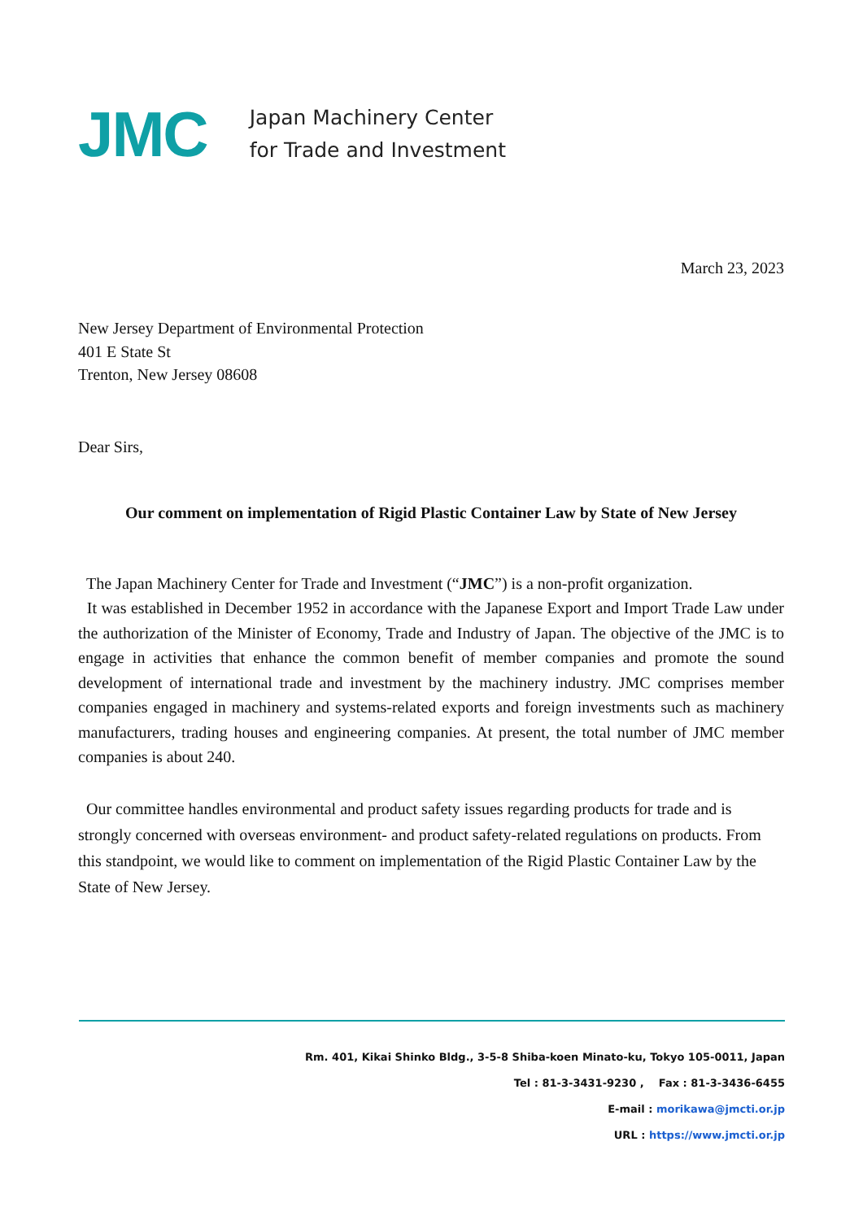JMC
Japan Machinery Center
for Trade and Investment
March 23, 2023
New Jersey Department of Environmental Protection
401 E State St
Trenton, New Jersey 08608
Dear Sirs,
Our comment on implementation of Rigid Plastic Container Law by State of New Jersey
The Japan Machinery Center for Trade and Investment (“JMC”) is a non-profit organization.
It was established in December 1952 in accordance with the Japanese Export and Import Trade Law under the authorization of the Minister of Economy, Trade and Industry of Japan. The objective of the JMC is to engage in activities that enhance the common benefit of member companies and promote the sound development of international trade and investment by the machinery industry. JMC comprises member companies engaged in machinery and systems-related exports and foreign investments such as machinery manufacturers, trading houses and engineering companies. At present, the total number of JMC member companies is about 240.
Our committee handles environmental and product safety issues regarding products for trade and is strongly concerned with overseas environment- and product safety-related regulations on products. From this standpoint, we would like to comment on implementation of the Rigid Plastic Container Law by the State of New Jersey.
Rm. 401, Kikai Shinko Bldg., 3-5-8 Shiba-koen Minato-ku, Tokyo 105-0011, Japan
Tel : 81-3-3431-9230 , Fax : 81-3-3436-6455
E-mail : morikawa@jmcti.or.jp
URL : https://www.jmcti.or.jp